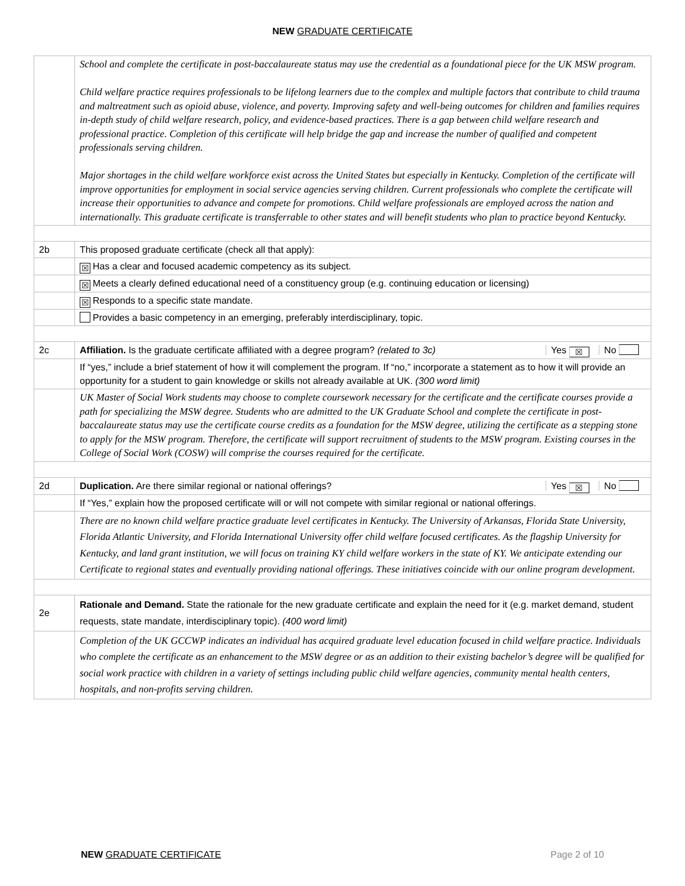NEW GRADUATE CERTIFICATE
| | School and complete the certificate in post-baccalaureate status may use the credential as a foundational piece for the UK MSW program. Child welfare practice requires professionals to be lifelong learners due to the complex and multiple factors that contribute to child trauma and maltreatment such as opioid abuse, violence, and poverty. Improving safety and well-being outcomes for children and families requires in-depth study of child welfare research, policy, and evidence-based practices. There is a gap between child welfare research and professional practice. Completion of this certificate will help bridge the gap and increase the number of qualified and competent professionals serving children. Major shortages in the child welfare workforce exist across the United States but especially in Kentucky. Completion of the certificate will improve opportunities for employment in social service agencies serving children. Current professionals who complete the certificate will increase their opportunities to advance and compete for promotions. Child welfare professionals are employed across the nation and internationally. This graduate certificate is transferrable to other states and will benefit students who plan to practice beyond Kentucky. |
| 2b | This proposed graduate certificate (check all that apply): |
| | ☒ Has a clear and focused academic competency as its subject. |
| | ☒ Meets a clearly defined educational need of a constituency group (e.g. continuing education or licensing) |
| | ☒ Responds to a specific state mandate. |
| | Provides a basic competency in an emerging, preferably interdisciplinary, topic. |
| 2c | Yes ☒ No Affiliation. Is the graduate certificate affiliated with a degree program? (related to 3c) |
| | If “yes,” include a brief statement of how it will complement the program. If “no,” incorporate a statement as to how it will provide an opportunity for a student to gain knowledge or skills not already available at UK. (300 word limit) |
| | UK Master of Social Work students may choose to complete coursework necessary for the certificate and the certificate courses provide a path for specializing the MSW degree. Students who are admitted to the UK Graduate School and complete the certificate in post-baccalaureate status may use the certificate course credits as a foundation for the MSW degree, utilizing the certificate as a stepping stone to apply for the MSW program. Therefore, the certificate will support recruitment of students to the MSW program. Existing courses in the College of Social Work (COSW) will comprise the courses required for the certificate. |
| 2d | Yes ☒ No Duplication. Are there similar regional or national offerings? |
| | If “Yes,” explain how the proposed certificate will or will not compete with similar regional or national offerings. |
| | There are no known child welfare practice graduate level certificates in Kentucky. The University of Arkansas, Florida State University, Florida Atlantic University, and Florida International University offer child welfare focused certificates. As the flagship University for Kentucky, and land grant institution, we will focus on training KY child welfare workers in the state of KY. We anticipate extending our Certificate to regional states and eventually providing national offerings. These initiatives coincide with our online program development. |
| 2e | Rationale and Demand. State the rationale for the new graduate certificate and explain the need for it (e.g. market demand, student requests, state mandate, interdisciplinary topic). (400 word limit) |
| | Completion of the UK GCCWP indicates an individual has acquired graduate level education focused in child welfare practice. Individuals who complete the certificate as an enhancement to the MSW degree or as an addition to their existing bachelor’s degree will be qualified for social work practice with children in a variety of settings including public child welfare agencies, community mental health centers, hospitals, and non-profits serving children. |
Page 2 of 10 NEW GRADUATE CERTIFICATE